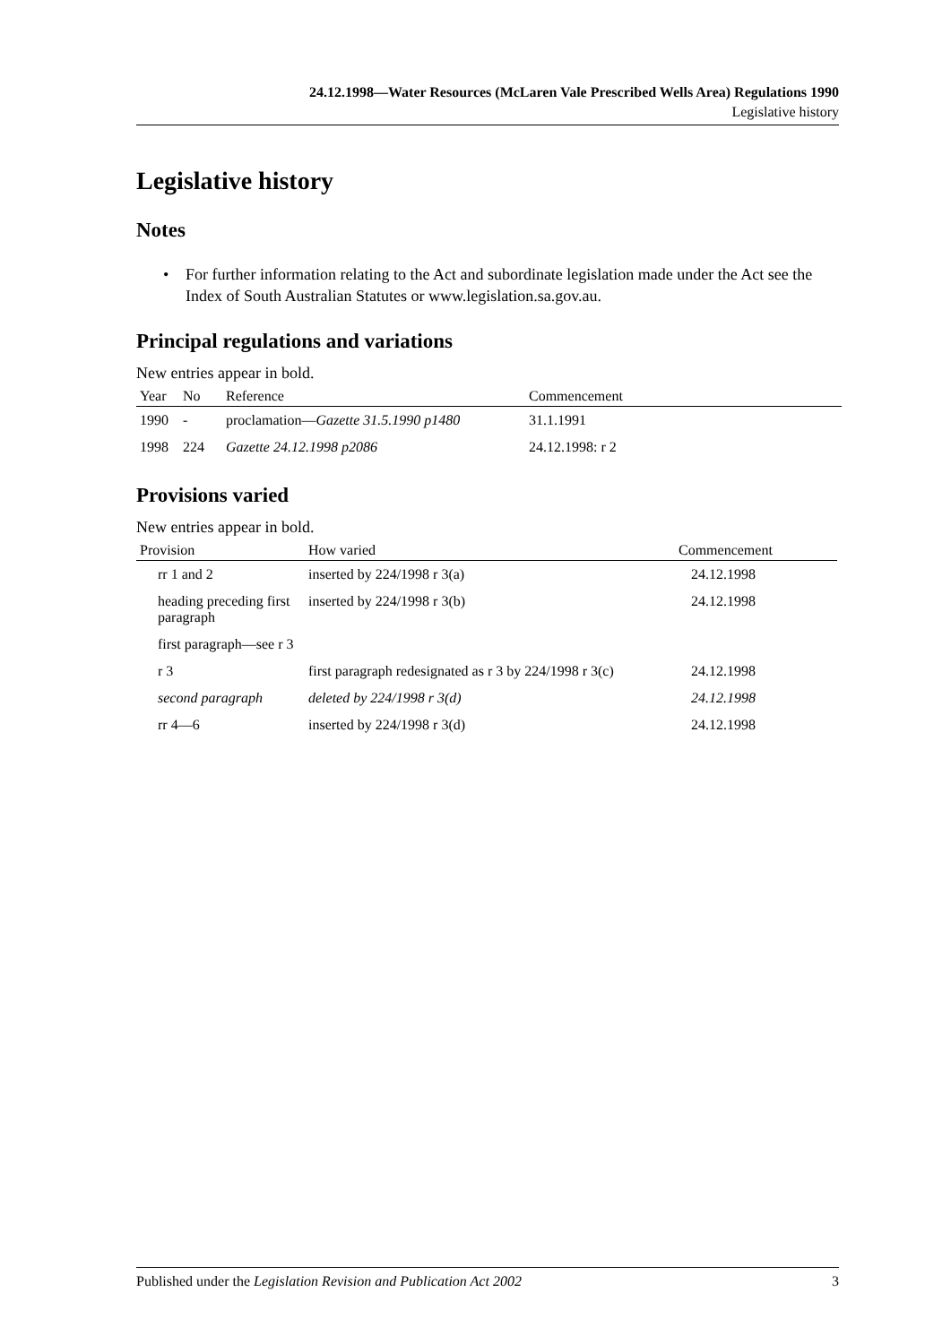24.12.1998—Water Resources (McLaren Vale Prescribed Wells Area) Regulations 1990
Legislative history
Legislative history
Notes
• For further information relating to the Act and subordinate legislation made under the Act see the Index of South Australian Statutes or www.legislation.sa.gov.au.
Principal regulations and variations
New entries appear in bold.
| Year | No | Reference | Commencement |
| --- | --- | --- | --- |
| 1990 | - | proclamation— Gazette 31.5.1990 p1480 | 31.1.1991 |
| 1998 | 224 | Gazette 24.12.1998 p2086 | 24.12.1998: r 2 |
Provisions varied
New entries appear in bold.
| Provision | How varied | Commencement |
| --- | --- | --- |
| rr 1 and 2 | inserted by 224/1998 r 3(a) | 24.12.1998 |
| heading preceding first paragraph | inserted by 224/1998 r 3(b) | 24.12.1998 |
| first paragraph—see r 3 | | |
| r 3 | first paragraph redesignated as r 3 by 224/1998 r 3(c) | 24.12.1998 |
| second paragraph | deleted by 224/1998 r 3(d) | 24.12.1998 |
| rr 4—6 | inserted by 224/1998 r 3(d) | 24.12.1998 |
Published under the Legislation Revision and Publication Act 2002 3